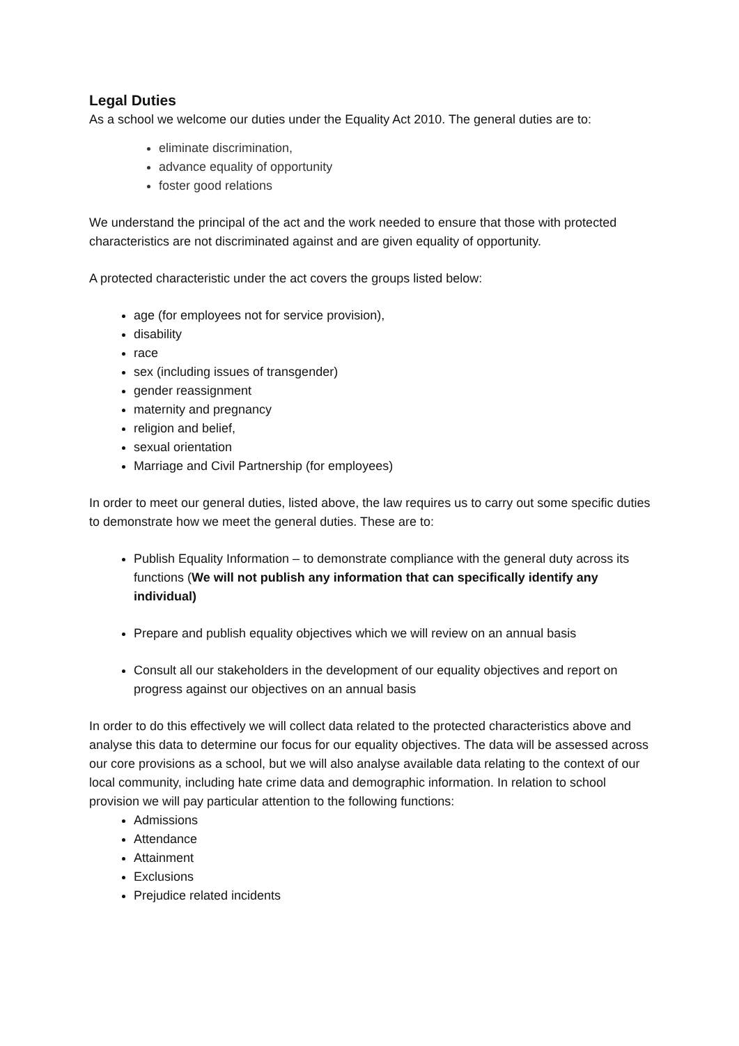Legal Duties
As a school we welcome our duties under the Equality Act 2010. The general duties are to:
eliminate discrimination,
advance equality of opportunity
foster good relations
We understand the principal of the act and the work needed to ensure that those with protected characteristics are not discriminated against and are given equality of opportunity.
A protected characteristic under the act covers the groups listed below:
age (for employees not for service provision),
disability
race
sex (including issues of transgender)
gender reassignment
maternity and pregnancy
religion and belief,
sexual orientation
Marriage and Civil Partnership (for employees)
In order to meet our general duties, listed above, the law requires us to carry out some specific duties to demonstrate how we meet the general duties. These are to:
Publish Equality Information – to demonstrate compliance with the general duty across its functions (We will not publish any information that can specifically identify any individual)
Prepare and publish equality objectives which we will review on an annual basis
Consult all our stakeholders in the development of our equality objectives and report on progress against our objectives on an annual basis
In order to do this effectively we will collect data related to the protected characteristics above and analyse this data to determine our focus for our equality objectives. The data will be assessed across our core provisions as a school, but we will also analyse available data relating to the context of our local community, including hate crime data and demographic information. In relation to school provision we will pay particular attention to the following functions:
Admissions
Attendance
Attainment
Exclusions
Prejudice related incidents